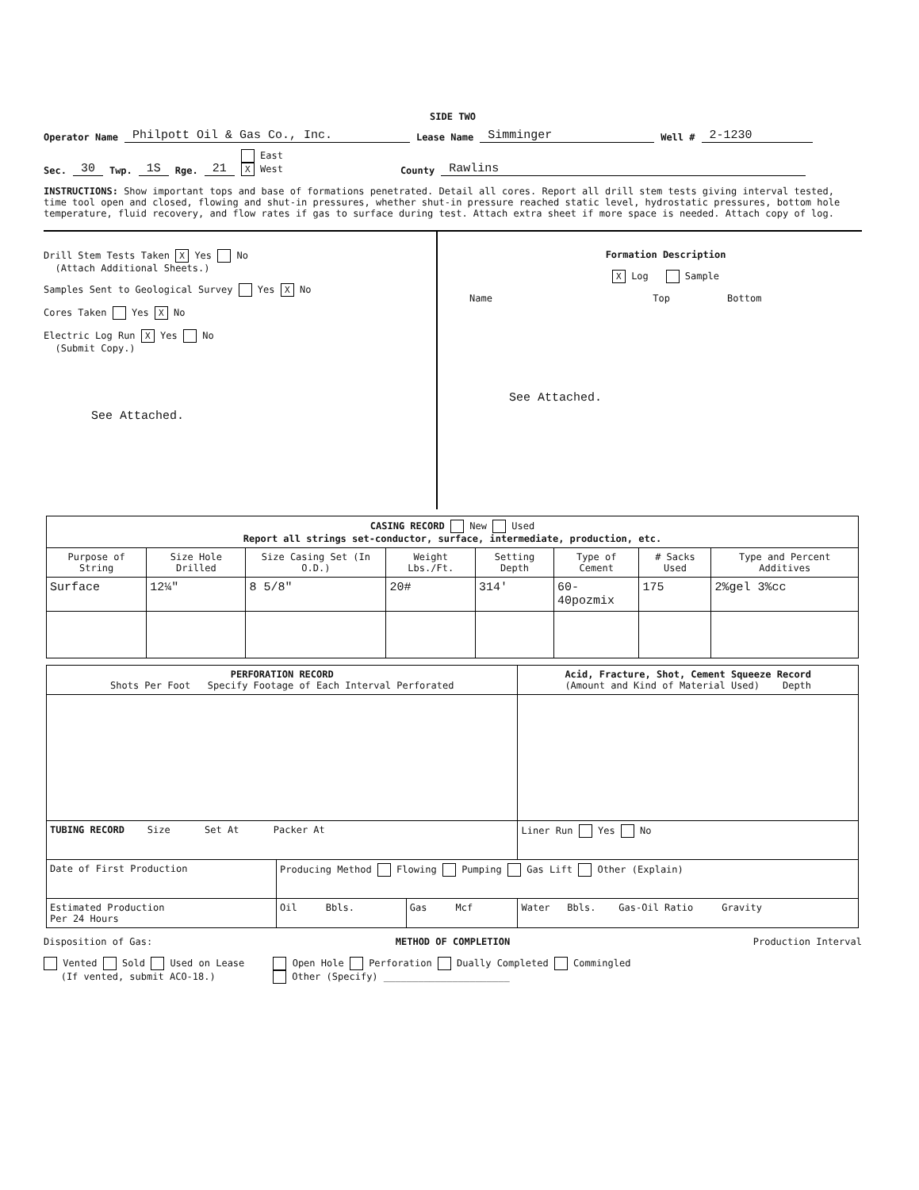SIDE TWO
Operator Name Philpott Oil & Gas Co., Inc. Lease Name Simminger Well # 2-1230
Sec. 30 Twp. 1S Rge. 21 East
X West County Rawlins
INSTRUCTIONS: Show important tops and base of formations penetrated. Detail all cores. Report all drill stem tests giving interval tested, time tool open and closed, flowing and shut-in pressures, whether shut-in pressure reached static level, hydrostatic pressures, bottom hole temperature, fluid recovery, and flow rates if gas to surface during test. Attach extra sheet if more space is needed. Attach copy of log.
Drill Stem Tests Taken X Yes No
(Attach Additional Sheets.)
Samples Sent to Geological Survey Yes X No
Cores Taken Yes X No
Electric Log Run X Yes No
(Submit Copy.)
See Attached.
Formation Description
X Log Sample
Name Top Bottom
See Attached.
| CASING RECORD New Used Report all strings set-conductor, surface, intermediate, production, etc. | | | | | | | |
| Purpose of String | Size Hole Drilled | Size Casing Set (In O.D.) | Weight Lbs./Ft. | Setting Depth | Type of Cement | # Sacks Used | Type and Percent Additives |
| Surface | 12¼" | 8 5/8" | 20# | 314' | 60-40pozmix | 175 | 2%gel 3%cc |
| PERFORATION RECORD Shots Per Foot Specify Footage of Each Interval Perforated | | | Acid, Fracture, Shot, Cement Squeeze Record (Amount and Kind of Material Used) Depth |
| --- | --- | --- | --- |
| TUBING RECORD Size Set At Packer At | | | Liner Run Yes No |
| Date of First Production | Producing Method Flowing Pumping Gas Lift Other (Explain) | | |
| Estimated Production Per 24 Hours | Oil Bbls. | Gas Mcf | Water Bbls. Gas-Oil Ratio Gravity |
Disposition of Gas: METHOD OF COMPLETION Production Interval
Vented Sold Used on Lease Open Hole Perforation Dually Completed Commingled
(If vented, submit ACO-18.) Other (Specify) ______________________